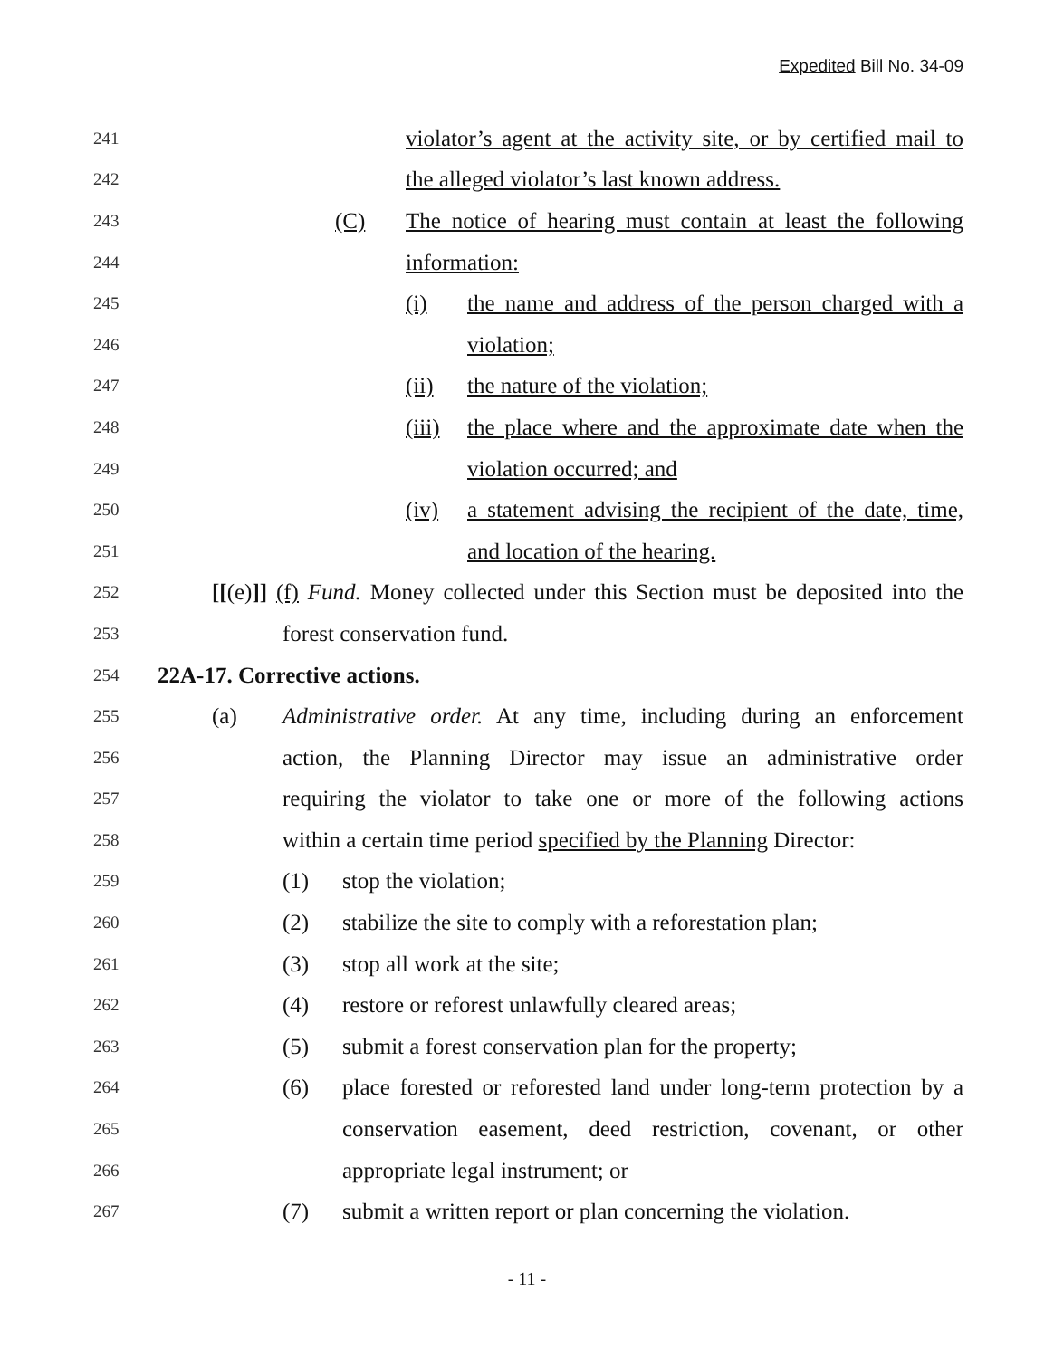Expedited Bill No. 34-09
241 violator’s agent at the activity site, or by certified mail to
242 the alleged violator’s last known address.
243 (C) The notice of hearing must contain at least the following
244 information:
245 (i) the name and address of the person charged with a
246 violation;
247 (ii) the nature of the violation;
248 (iii) the place where and the approximate date when the
249 violation occurred; and
250 (iv) a statement advising the recipient of the date, time,
251 and location of the hearing.
252 [[(e)]] (f) Fund. Money collected under this Section must be deposited into the
253 forest conservation fund.
254 22A-17. Corrective actions.
255 (a) Administrative order. At any time, including during an enforcement
256 action, the Planning Director may issue an administrative order
257 requiring the violator to take one or more of the following actions
258 within a certain time period specified by the Planning Director:
259 (1) stop the violation;
260 (2) stabilize the site to comply with a reforestation plan;
261 (3) stop all work at the site;
262 (4) restore or reforest unlawfully cleared areas;
263 (5) submit a forest conservation plan for the property;
264 (6) place forested or reforested land under long-term protection by a
265 conservation easement, deed restriction, covenant, or other
266 appropriate legal instrument; or
267 (7) submit a written report or plan concerning the violation.
- 11 -